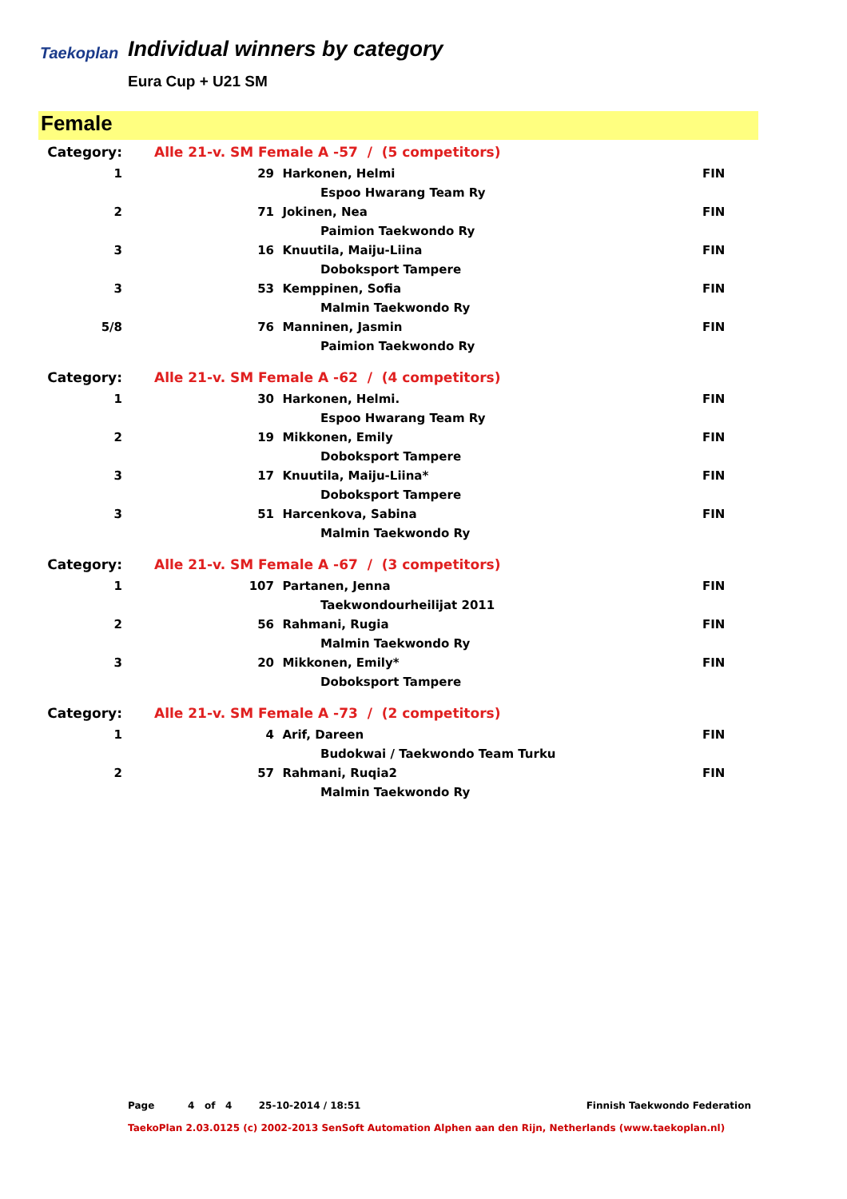Taekoplan
Individual winners by category
Eura Cup + U21 SM
Female
| Category: | Alle 21-v. SM Female A -57 / (5 competitors) | | | |
| 1 | 29 | Harkonen, Helmi | | FIN |
| | | | Espoo Hwarang Team Ry | |
| 2 | 71 | Jokinen, Nea | | FIN |
| | | | Paimion Taekwondo Ry | |
| 3 | 16 | Knuutila, Maiju-Liina | | FIN |
| | | | Doboksport Tampere | |
| 3 | 53 | Kemppinen, Sofia | | FIN |
| | | | Malmin Taekwondo Ry | |
| 5/8 | 76 | Manninen, Jasmin | | FIN |
| | | | Paimion Taekwondo Ry | |
| Category: | Alle 21-v. SM Female A -62 / (4 competitors) | | | |
| 1 | 30 | Harkonen, Helmi. | | FIN |
| | | | Espoo Hwarang Team Ry | |
| 2 | 19 | Mikkonen, Emily | | FIN |
| | | | Doboksport Tampere | |
| 3 | 17 | Knuutila, Maiju-Liina* | | FIN |
| | | | Doboksport Tampere | |
| 3 | 51 | Harcenkova, Sabina | | FIN |
| | | | Malmin Taekwondo Ry | |
| Category: | Alle 21-v. SM Female A -67 / (3 competitors) | | | |
| 1 | 107 | Partanen, Jenna | | FIN |
| | | | Taekwondourheilijat 2011 | |
| 2 | 56 | Rahmani, Rugia | | FIN |
| | | | Malmin Taekwondo Ry | |
| 3 | 20 | Mikkonen, Emily* | | FIN |
| | | | Doboksport Tampere | |
| Category: | Alle 21-v. SM Female A -73 / (2 competitors) | | | |
| 1 | 4 | Arif, Dareen | | FIN |
| | | | Budokwai / Taekwondo Team Turku | |
| 2 | 57 | Rahmani, Ruqia2 | | FIN |
| | | | Malmin Taekwondo Ry | |
Page 4 of 4 25-10-2014 / 18:51 Finnish Taekwondo Federation
TaekoPlan 2.03.0125 (c) 2002-2013 SenSoft Automation Alphen aan den Rijn, Netherlands (www.taekoplan.nl)